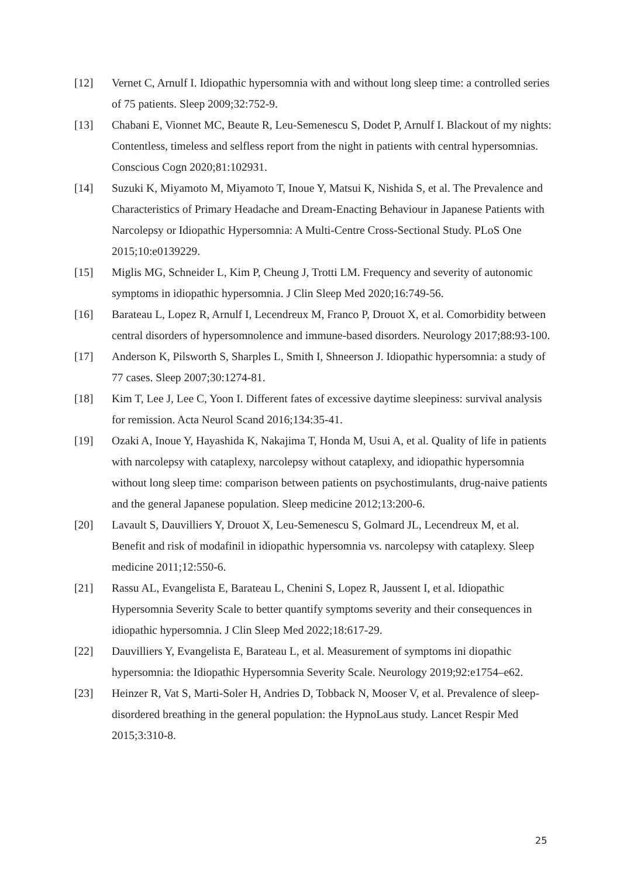[12] Vernet C, Arnulf I. Idiopathic hypersomnia with and without long sleep time: a controlled series of 75 patients. Sleep 2009;32:752-9.
[13] Chabani E, Vionnet MC, Beaute R, Leu-Semenescu S, Dodet P, Arnulf I. Blackout of my nights: Contentless, timeless and selfless report from the night in patients with central hypersomnias. Conscious Cogn 2020;81:102931.
[14] Suzuki K, Miyamoto M, Miyamoto T, Inoue Y, Matsui K, Nishida S, et al. The Prevalence and Characteristics of Primary Headache and Dream-Enacting Behaviour in Japanese Patients with Narcolepsy or Idiopathic Hypersomnia: A Multi-Centre Cross-Sectional Study. PLoS One 2015;10:e0139229.
[15] Miglis MG, Schneider L, Kim P, Cheung J, Trotti LM. Frequency and severity of autonomic symptoms in idiopathic hypersomnia. J Clin Sleep Med 2020;16:749-56.
[16] Barateau L, Lopez R, Arnulf I, Lecendreux M, Franco P, Drouot X, et al. Comorbidity between central disorders of hypersomnolence and immune-based disorders. Neurology 2017;88:93-100.
[17] Anderson K, Pilsworth S, Sharples L, Smith I, Shneerson J. Idiopathic hypersomnia: a study of 77 cases. Sleep 2007;30:1274-81.
[18] Kim T, Lee J, Lee C, Yoon I. Different fates of excessive daytime sleepiness: survival analysis for remission. Acta Neurol Scand 2016;134:35-41.
[19] Ozaki A, Inoue Y, Hayashida K, Nakajima T, Honda M, Usui A, et al. Quality of life in patients with narcolepsy with cataplexy, narcolepsy without cataplexy, and idiopathic hypersomnia without long sleep time: comparison between patients on psychostimulants, drug-naive patients and the general Japanese population. Sleep medicine 2012;13:200-6.
[20] Lavault S, Dauvilliers Y, Drouot X, Leu-Semenescu S, Golmard JL, Lecendreux M, et al. Benefit and risk of modafinil in idiopathic hypersomnia vs. narcolepsy with cataplexy. Sleep medicine 2011;12:550-6.
[21] Rassu AL, Evangelista E, Barateau L, Chenini S, Lopez R, Jaussent I, et al. Idiopathic Hypersomnia Severity Scale to better quantify symptoms severity and their consequences in idiopathic hypersomnia. J Clin Sleep Med 2022;18:617-29.
[22] Dauvilliers Y, Evangelista E, Barateau L, et al. Measurement of symptoms ini diopathic hypersomnia: the Idiopathic Hypersomnia Severity Scale. Neurology 2019;92:e1754–e62.
[23] Heinzer R, Vat S, Marti-Soler H, Andries D, Tobback N, Mooser V, et al. Prevalence of sleep-disordered breathing in the general population: the HypnoLaus study. Lancet Respir Med 2015;3:310-8.
25